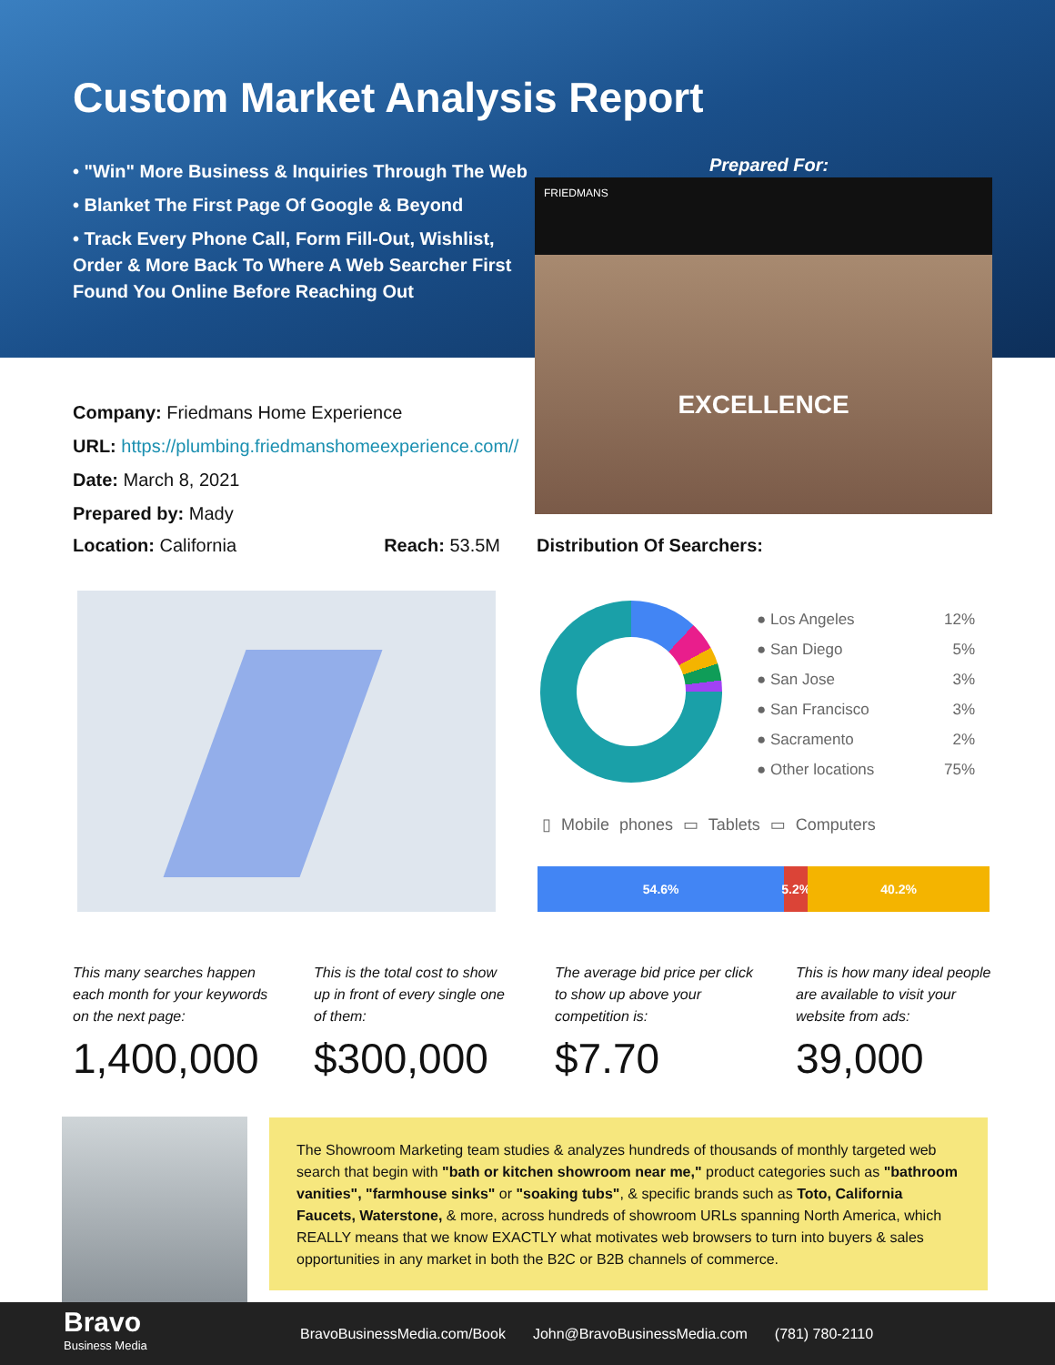Custom Market Analysis Report
• "Win" More Business & Inquiries Through The Web
• Blanket The First Page Of Google & Beyond
• Track Every Phone Call, Form Fill-Out, Wishlist, Order & More Back To Where A Web Searcher First Found You Online Before Reaching Out
Prepared For:
FRIEDMANS
EXCELLENCE
Company: Friedmans Home Experience
URL: https://plumbing.friedmanshomeexperience.com//
Date: March 8, 2021
Prepared by: Mady
Location: California Reach: 53.5M Distribution Of Searchers:
● Los Angeles 12%
● San Diego 5%
● San Jose 3%
● San Francisco 3%
● Sacramento 2%
● Other locations 75%
▯ Mobile phones ▭ Tablets ▭ Computers
54.6% 5.2% 40.2%
This many searches happen each month for your keywords on the next page:
1,400,000
This is the total cost to show up in front of every single one of them:
$300,000
The average bid price per click to show up above your competition is:
$7.70
This is how many ideal people are available to visit your website from ads:
39,000
The Showroom Marketing team studies & analyzes hundreds of thousands of monthly targeted web search that begin with "bath or kitchen showroom near me," product categories such as "bathroom vanities", "farmhouse sinks" or "soaking tubs", & specific brands such as Toto, California Faucets, Waterstone, & more, across hundreds of showroom URLs spanning North America, which REALLY means that we know EXACTLY what motivates web browsers to turn into buyers & sales opportunities in any market in both the B2C or B2B channels of commerce.
Bravo
Business Media
BravoBusinessMedia.com/Book John@BravoBusinessMedia.com (781) 780-2110